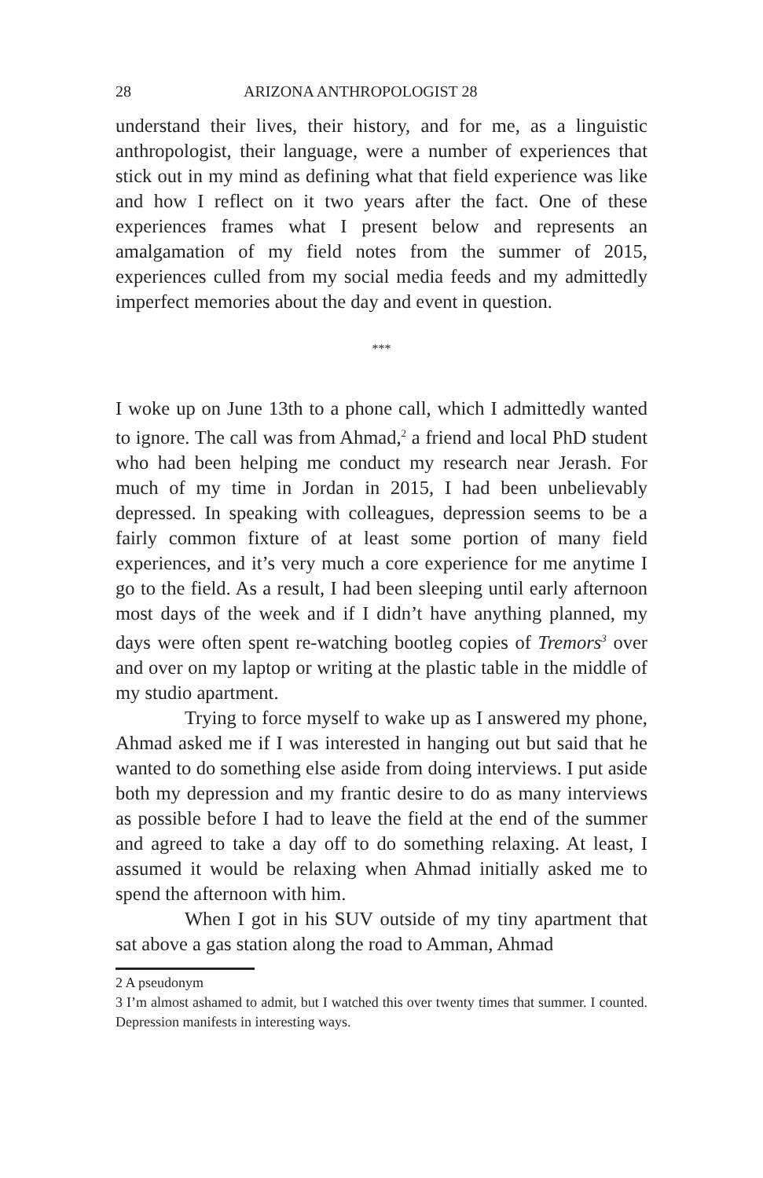28 ARIZONA ANTHROPOLOGIST 28
understand their lives, their history, and for me, as a linguistic anthropologist, their language, were a number of experiences that stick out in my mind as defining what that field experience was like and how I reflect on it two years after the fact. One of these experiences frames what I present below and represents an amalgamation of my field notes from the summer of 2015, experiences culled from my social media feeds and my admittedly imperfect memories about the day and event in question.
***
I woke up on June 13th to a phone call, which I admittedly wanted to ignore. The call was from Ahmad,<sup>2</sup> a friend and local PhD student who had been helping me conduct my research near Jerash. For much of my time in Jordan in 2015, I had been unbelievably depressed. In speaking with colleagues, depression seems to be a fairly common fixture of at least some portion of many field experiences, and it’s very much a core experience for me anytime I go to the field. As a result, I had been sleeping until early afternoon most days of the week and if I didn’t have anything planned, my days were often spent re-watching bootleg copies of Tremors<sup>3</sup> over and over on my laptop or writing at the plastic table in the middle of my studio apartment.
Trying to force myself to wake up as I answered my phone, Ahmad asked me if I was interested in hanging out but said that he wanted to do something else aside from doing interviews. I put aside both my depression and my frantic desire to do as many interviews as possible before I had to leave the field at the end of the summer and agreed to take a day off to do something relaxing. At least, I assumed it would be relaxing when Ahmad initially asked me to spend the afternoon with him.
When I got in his SUV outside of my tiny apartment that sat above a gas station along the road to Amman, Ahmad
2 A pseudonym
3 I’m almost ashamed to admit, but I watched this over twenty times that summer. I counted. Depression manifests in interesting ways.